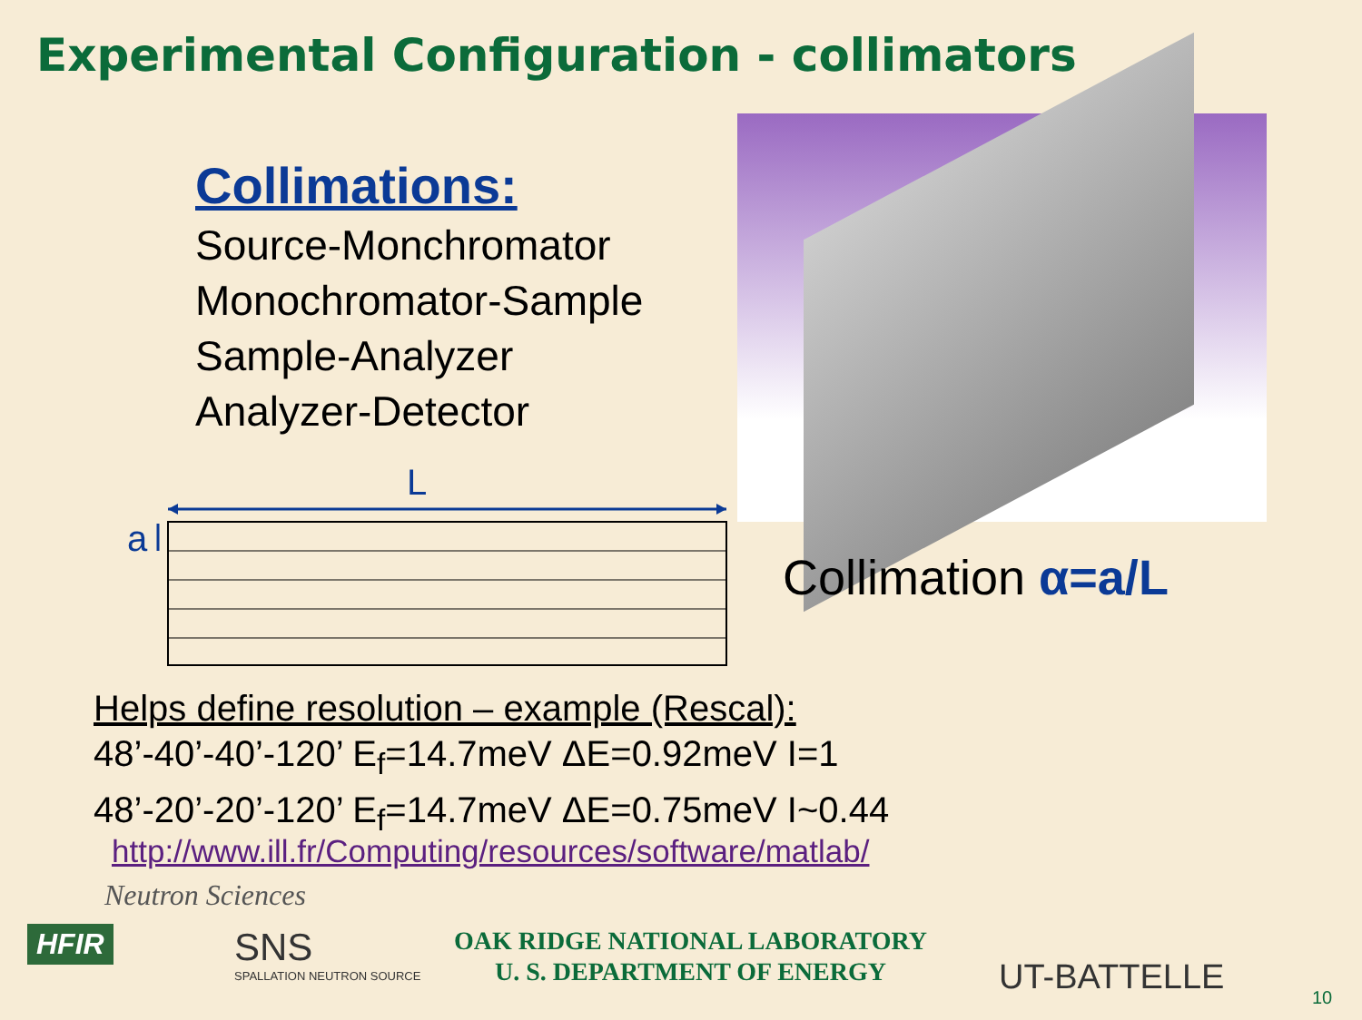Experimental Configuration - collimators
Collimations:
Source-Monchromator
Monochromator-Sample
Sample-Analyzer
Analyzer-Detector
L
a
Collimation α=a/L
Helps define resolution – example (Rescal):
48’-40’-40’-120’ E<sub>f</sub>=14.7meV ΔE=0.92meV I=1
48’-20’-20’-120’ E<sub>f</sub>=14.7meV ΔE=0.75meV I~0.44
http://www.ill.fr/Computing/resources/software/matlab/
Neutron Sciences
HFIR SNS
SPALLATION NEUTRON SOURCE
OAK RIDGE NATIONAL LABORATORY
U. S. DEPARTMENT OF ENERGY
UT-BATTELLE 10